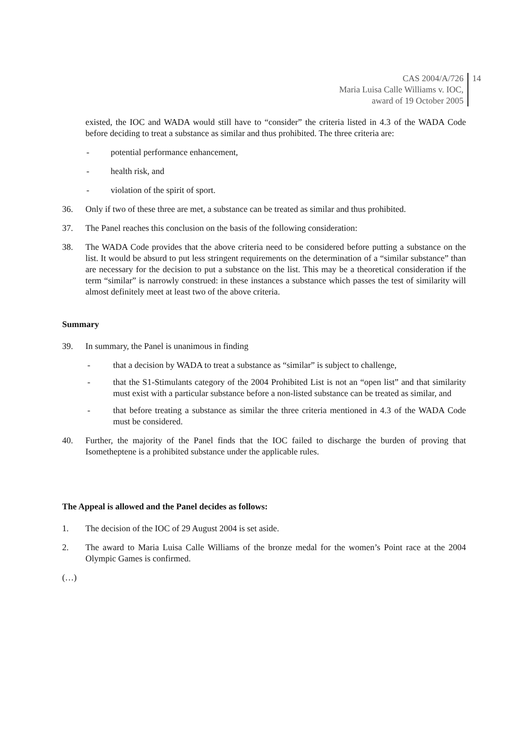CAS 2004/A/726
Maria Luisa Calle Williams v. IOC,
award of 19 October 2005
14
existed, the IOC and WADA would still have to “consider” the criteria listed in 4.3 of the WADA Code before deciding to treat a substance as similar and thus prohibited. The three criteria are:
- potential performance enhancement,
- health risk, and
- violation of the spirit of sport.
36. Only if two of these three are met, a substance can be treated as similar and thus prohibited.
37. The Panel reaches this conclusion on the basis of the following consideration:
38. The WADA Code provides that the above criteria need to be considered before putting a substance on the list. It would be absurd to put less stringent requirements on the determination of a “similar substance” than are necessary for the decision to put a substance on the list. This may be a theoretical consideration if the term “similar” is narrowly construed: in these instances a substance which passes the test of similarity will almost definitely meet at least two of the above criteria.
Summary
39. In summary, the Panel is unanimous in finding
- that a decision by WADA to treat a substance as “similar” is subject to challenge,
- that the S1-Stimulants category of the 2004 Prohibited List is not an “open list” and that similarity must exist with a particular substance before a non-listed substance can be treated as similar, and
- that before treating a substance as similar the three criteria mentioned in 4.3 of the WADA Code must be considered.
40. Further, the majority of the Panel finds that the IOC failed to discharge the burden of proving that Isometheptene is a prohibited substance under the applicable rules.
The Appeal is allowed and the Panel decides as follows:
1. The decision of the IOC of 29 August 2004 is set aside.
2. The award to Maria Luisa Calle Williams of the bronze medal for the women’s Point race at the 2004 Olympic Games is confirmed.
(…)